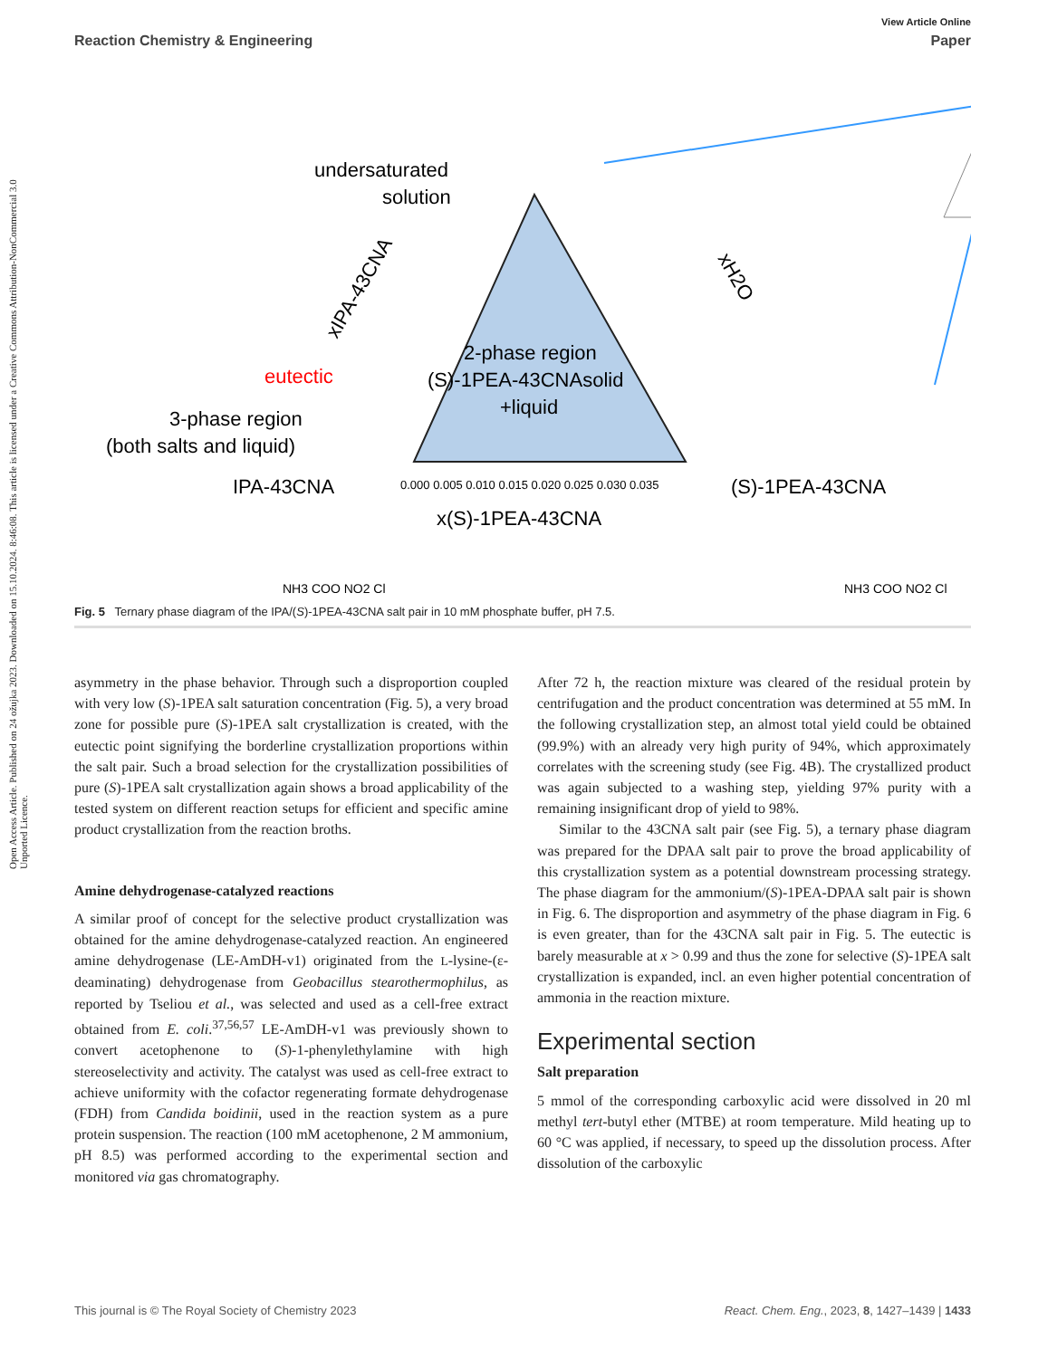Open Access Article. Published on 24 ožujka 2023. Downloaded on 15.10.2024. 8:46:08. This article is licensed under a Creative Commons Attribution-NonCommercial 3.0 Unported Licence.
View Article Online
Reaction Chemistry & Engineering Paper
undersaturated
solution
eutectic
3-phase region
(both salts and liquid)
2-phase region
(S)-1PEA-43CNAsolid
+liquid
IPA-43CNA
(S)-1PEA-43CNA
x(S)-1PEA-43CNA
xIPA-43CNA
xH2O
0.000 0.005 0.010 0.015 0.020 0.025 0.030 0.035
NH3 COO NO2 Cl
NH3 COO NO2 Cl
Fig. 5 Ternary phase diagram of the IPA/(S)-1PEA-43CNA salt pair in 10 mM phosphate buffer, pH 7.5.
asymmetry in the phase behavior. Through such a disproportion coupled with very low (S)-1PEA salt saturation concentration (Fig. 5), a very broad zone for possible pure (S)-1PEA salt crystallization is created, with the eutectic point signifying the borderline crystallization proportions within the salt pair. Such a broad selection for the crystallization possibilities of pure (S)-1PEA salt crystallization again shows a broad applicability of the tested system on different reaction setups for efficient and specific amine product crystallization from the reaction broths.
Amine dehydrogenase-catalyzed reactions
A similar proof of concept for the selective product crystallization was obtained for the amine dehydrogenase-catalyzed reaction. An engineered amine dehydrogenase (LE-AmDH-v1) originated from the L-lysine-(ε-deaminating) dehydrogenase from Geobacillus stearothermophilus, as reported by Tseliou et al., was selected and used as a cell-free extract obtained from E. coli.<sup>37,56,57</sup> LE-AmDH-v1 was previously shown to convert acetophenone to (S)-1-phenylethylamine with high stereoselectivity and activity. The catalyst was used as cell-free extract to achieve uniformity with the cofactor regenerating formate dehydrogenase (FDH) from Candida boidinii, used in the reaction system as a pure protein suspension. The reaction (100 mM acetophenone, 2 M ammonium, pH 8.5) was performed according to the experimental section and monitored via gas chromatography.
After 72 h, the reaction mixture was cleared of the residual protein by centrifugation and the product concentration was determined at 55 mM. In the following crystallization step, an almost total yield could be obtained (99.9%) with an already very high purity of 94%, which approximately correlates with the screening study (see Fig. 4B). The crystallized product was again subjected to a washing step, yielding 97% purity with a remaining insignificant drop of yield to 98%.
Similar to the 43CNA salt pair (see Fig. 5), a ternary phase diagram was prepared for the DPAA salt pair to prove the broad applicability of this crystallization system as a potential downstream processing strategy. The phase diagram for the ammonium/(S)-1PEA-DPAA salt pair is shown in Fig. 6. The disproportion and asymmetry of the phase diagram in Fig. 6 is even greater, than for the 43CNA salt pair in Fig. 5. The eutectic is barely measurable at x > 0.99 and thus the zone for selective (S)-1PEA salt crystallization is expanded, incl. an even higher potential concentration of ammonia in the reaction mixture.
Experimental section
Salt preparation
5 mmol of the corresponding carboxylic acid were dissolved in 20 ml methyl tert-butyl ether (MTBE) at room temperature. Mild heating up to 60 °C was applied, if necessary, to speed up the dissolution process. After dissolution of the carboxylic
This journal is © The Royal Society of Chemistry 2023 React. Chem. Eng., 2023, 8, 1427–1439 | 1433